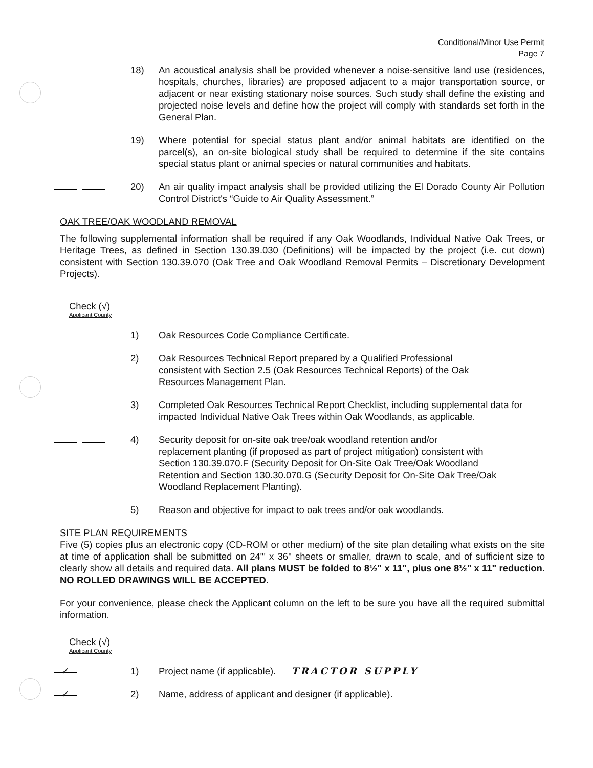Conditional/Minor Use Permit
Page 7
18) An acoustical analysis shall be provided whenever a noise-sensitive land use (residences, hospitals, churches, libraries) are proposed adjacent to a major transportation source, or adjacent or near existing stationary noise sources. Such study shall define the existing and projected noise levels and define how the project will comply with standards set forth in the General Plan.
19) Where potential for special status plant and/or animal habitats are identified on the parcel(s), an on-site biological study shall be required to determine if the site contains special status plant or animal species or natural communities and habitats.
20) An air quality impact analysis shall be provided utilizing the El Dorado County Air Pollution Control District's “Guide to Air Quality Assessment.”
OAK TREE/OAK WOODLAND REMOVAL
The following supplemental information shall be required if any Oak Woodlands, Individual Native Oak Trees, or Heritage Trees, as defined in Section 130.39.030 (Definitions) will be impacted by the project (i.e. cut down) consistent with Section 130.39.070 (Oak Tree and Oak Woodland Removal Permits – Discretionary Development Projects).
Check (√)
Applicant County
1) Oak Resources Code Compliance Certificate.
2) Oak Resources Technical Report prepared by a Qualified Professional
consistent with Section 2.5 (Oak Resources Technical Reports) of the Oak
Resources Management Plan.
3) Completed Oak Resources Technical Report Checklist, including supplemental data for impacted Individual Native Oak Trees within Oak Woodlands, as applicable.
4) Security deposit for on-site oak tree/oak woodland retention and/or
replacement planting (if proposed as part of project mitigation) consistent with
Section 130.39.070.F (Security Deposit for On-Site Oak Tree/Oak Woodland
Retention and Section 130.30.070.G (Security Deposit for On-Site Oak Tree/Oak
Woodland Replacement Planting).
5) Reason and objective for impact to oak trees and/or oak woodlands.
SITE PLAN REQUIREMENTS
Five (5) copies plus an electronic copy (CD-ROM or other medium) of the site plan detailing what exists on the site at time of application shall be submitted on 24"' x 36" sheets or smaller, drawn to scale, and of sufficient size to clearly show all details and required data. All plans MUST be folded to 8½" x 11", plus one 8½" x 11" reduction. NO ROLLED DRAWINGS WILL BE ACCEPTED.
For your convenience, please check the Applicant column on the left to be sure you have all the required submittal information.
Check (√)
Applicant County
✓
1) Project name (if applicable). TRACTOR SUPPLY
✓
2) Name, address of applicant and designer (if applicable).